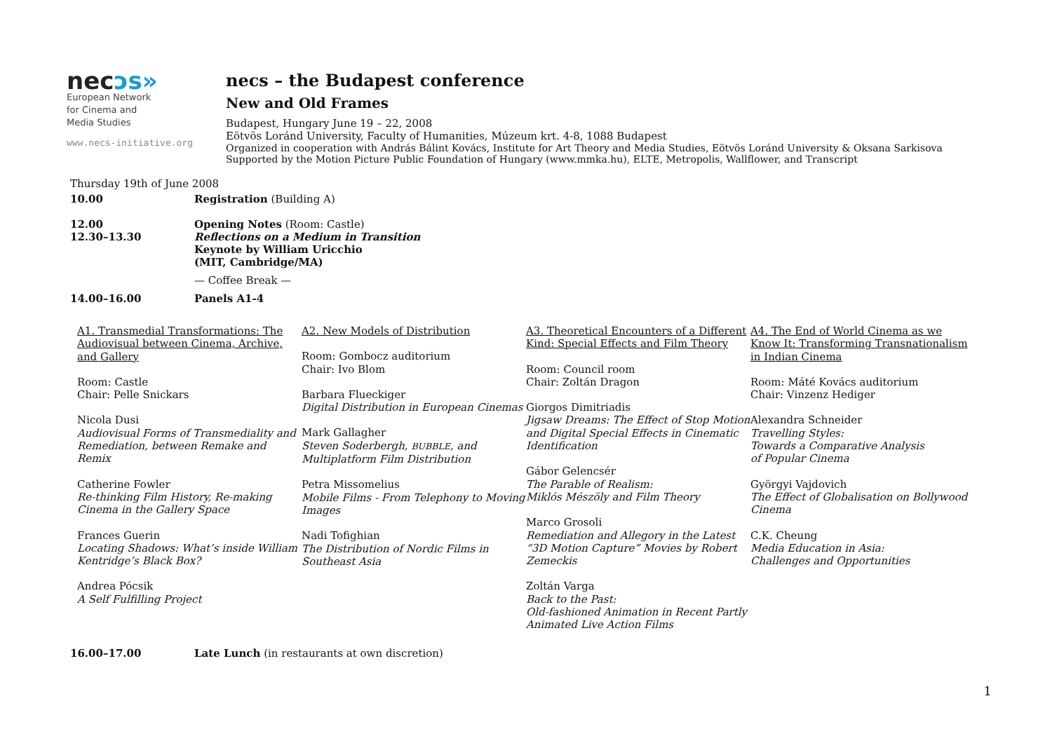necɔs»
European Network
for Cinema and
Media Studies
www.necs-initiative.org
necs – the Budapest conference
New and Old Frames
Budapest, Hungary June 19 – 22, 2008
Eötvös Loránd University, Faculty of Humanities, Múzeum krt. 4-8, 1088 Budapest
Organized in cooperation with András Bálint Kovács, Institute for Art Theory and Media Studies, Eötvös Loránd University & Oksana Sarkisova
Supported by the Motion Picture Public Foundation of Hungary (www.mmka.hu), ELTE, Metropolis, Wallflower, and Transcript
Thursday 19th of June 2008
10.00 Registration (Building A)
12.00
12.30–13.30
Opening Notes (Room: Castle)
Reflections on a Medium in Transition
Keynote by William Uricchio
(MIT, Cambridge/MA)
— Coffee Break —
14.00–16.00 Panels A1-4
A1. Transmedial Transformations: The Audiovisual between Cinema, Archive, and Gallery
Room: Castle
Chair: Pelle Snickars
Nicola Dusi
Audiovisual Forms of Transmediality and Remediation, between Remake and Remix
Catherine Fowler
Re-thinking Film History, Re-making Cinema in the Gallery Space
Frances Guerin
Locating Shadows: What’s inside William Kentridge’s Black Box?
Andrea Pócsik
A Self Fulfilling Project
A2. New Models of Distribution
Room: Gombocz auditorium
Chair: Ivo Blom
Barbara Flueckiger
Digital Distribution in European Cinemas
Mark Gallagher
Steven Soderbergh, BUBBLE, and Multiplatform Film Distribution
Petra Missomelius
Mobile Films - From Telephony to Moving Images
Nadi Tofighian
The Distribution of Nordic Films in Southeast Asia
A3. Theoretical Encounters of a Different Kind: Special Effects and Film Theory
Room: Council room
Chair: Zoltán Dragon
Giorgos Dimitriadis
Jigsaw Dreams: The Effect of Stop Motion and Digital Special Effects in Cinematic Identification
Gábor Gelencsér
The Parable of Realism:
Miklós Mészöly and Film Theory
Marco Grosoli
Remediation and Allegory in the Latest “3D Motion Capture” Movies by Robert Zemeckis
Zoltán Varga
Back to the Past:
Old-fashioned Animation in Recent Partly Animated Live Action Films
A4. The End of World Cinema as we Know It: Transforming Transnationalism in Indian Cinema
Room: Máté Kovács auditorium
Chair: Vinzenz Hediger
Alexandra Schneider
Travelling Styles:
Towards a Comparative Analysis
of Popular Cinema
Györgyi Vajdovich
The Effect of Globalisation on Bollywood Cinema
C.K. Cheung
Media Education in Asia:
Challenges and Opportunities
16.00–17.00 Late Lunch (in restaurants at own discretion)
1